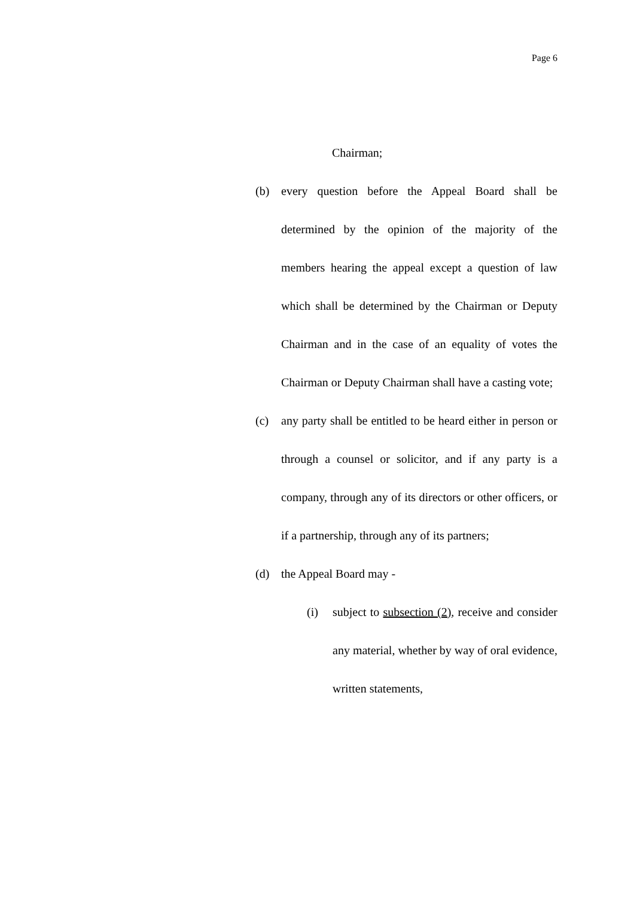Page 6
Chairman;
(b) every question before the Appeal Board shall be determined by the opinion of the majority of the members hearing the appeal except a question of law which shall be determined by the Chairman or Deputy Chairman and in the case of an equality of votes the Chairman or Deputy Chairman shall have a casting vote;
(c) any party shall be entitled to be heard either in person or through a counsel or solicitor, and if any party is a company, through any of its directors or other officers, or if a partnership, through any of its partners;
(d) the Appeal Board may -
(i) subject to subsection (2), receive and consider any material, whether by way of oral evidence, written statements,